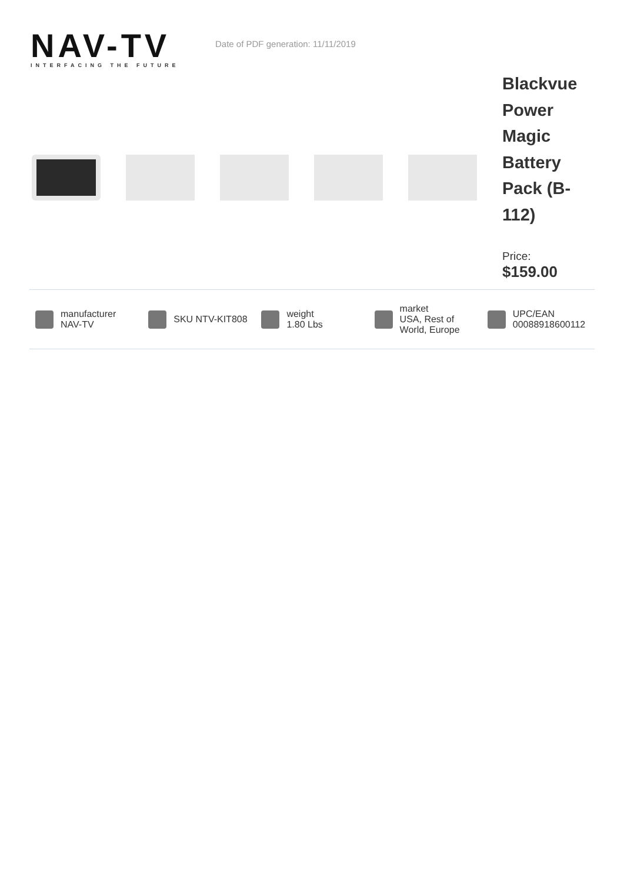NAV-TV
INTERFACING THE FUTURE
Date of PDF generation: 11/11/2019
Blackvue Power Magic Battery Pack (B-112)
Price:
$159.00
manufacturer
NAV-TV
SKU NTV-KIT808
weight
1.80 Lbs
market
USA, Rest of
World, Europe
UPC/EAN
00088918600112